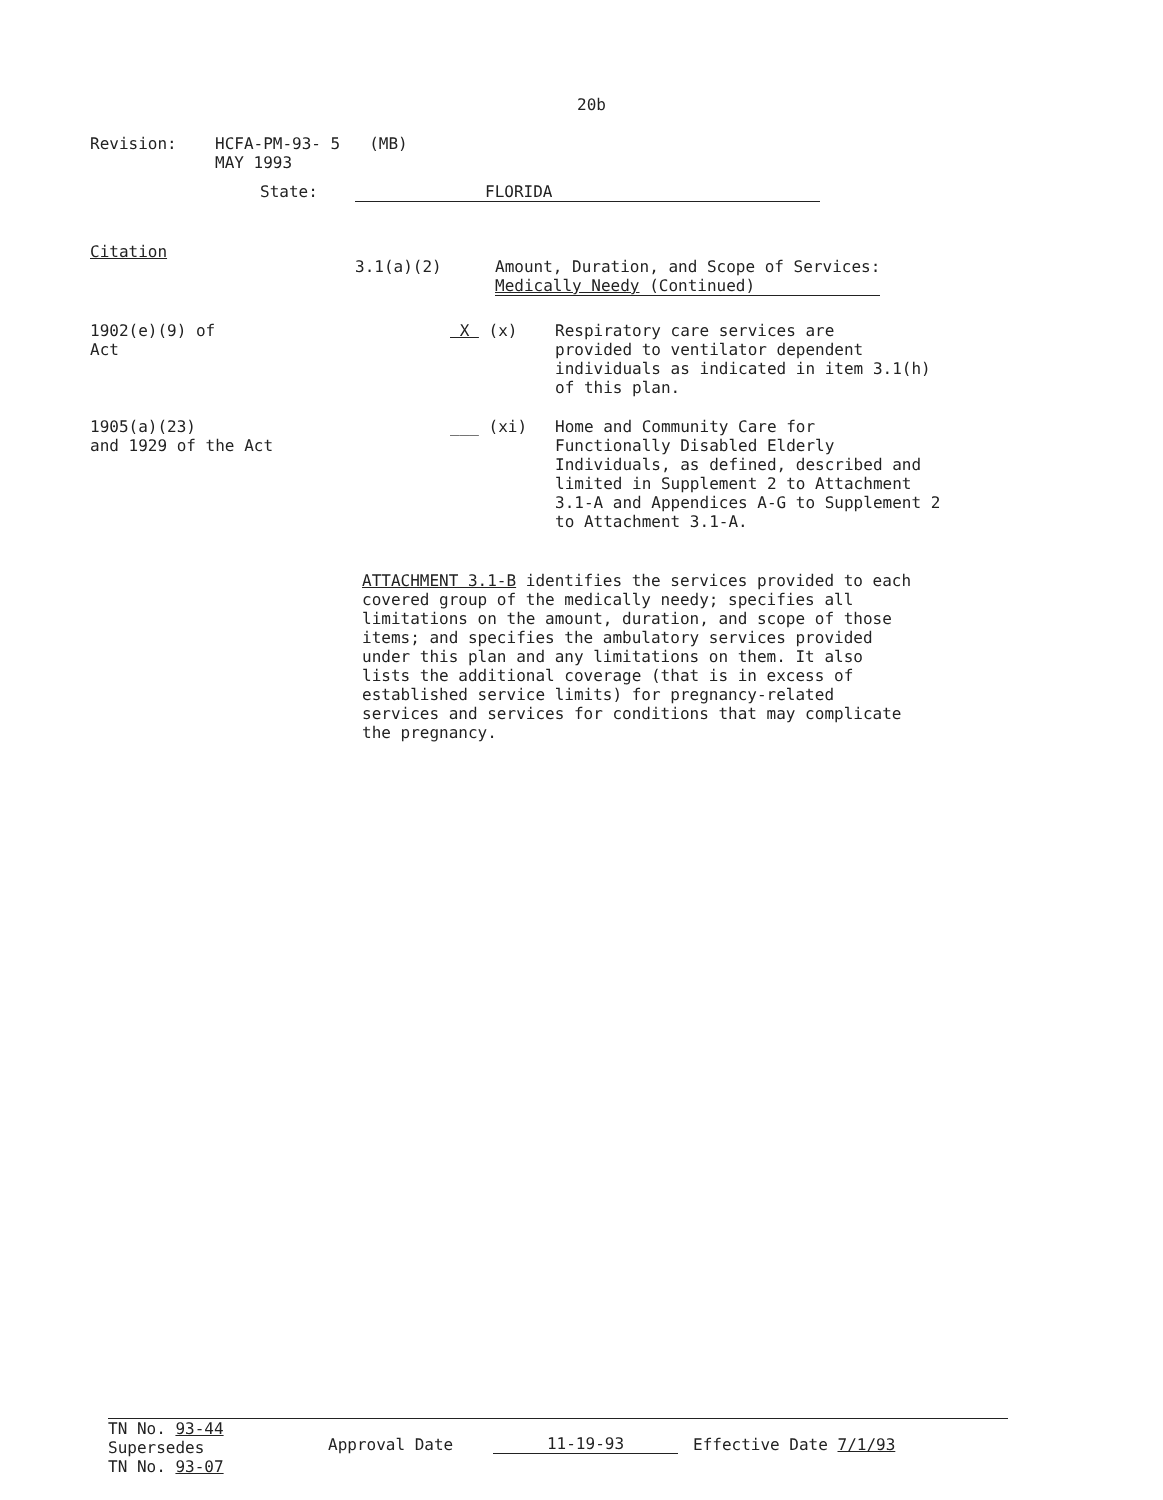20b
Revision: HCFA-PM-93- 5 (MB)
MAY 1993
State: FLORIDA
Citation
3.1(a)(2) Amount, Duration, and Scope of Services:
Medically Needy (Continued)
1902(e)(9) of
Act
X (x) Respiratory care services are
provided to ventilator dependent
individuals as indicated in item 3.1(h)
of this plan.
1905(a)(23)
and 1929 of the Act
___ (xi) Home and Community Care for
Functionally Disabled Elderly
Individuals, as defined, described and
limited in Supplement 2 to Attachment
3.1-A and Appendices A-G to Supplement 2
to Attachment 3.1-A.
ATTACHMENT 3.1-B identifies the services provided to each
covered group of the medically needy; specifies all
limitations on the amount, duration, and scope of those
items; and specifies the ambulatory services provided
under this plan and any limitations on them. It also
lists the additional coverage (that is in excess of
established service limits) for pregnancy-related
services and services for conditions that may complicate
the pregnancy.
TN No. 93-44
Supersedes
TN No. 93-07
Approval Date
11-19-93
Effective Date 7/1/93